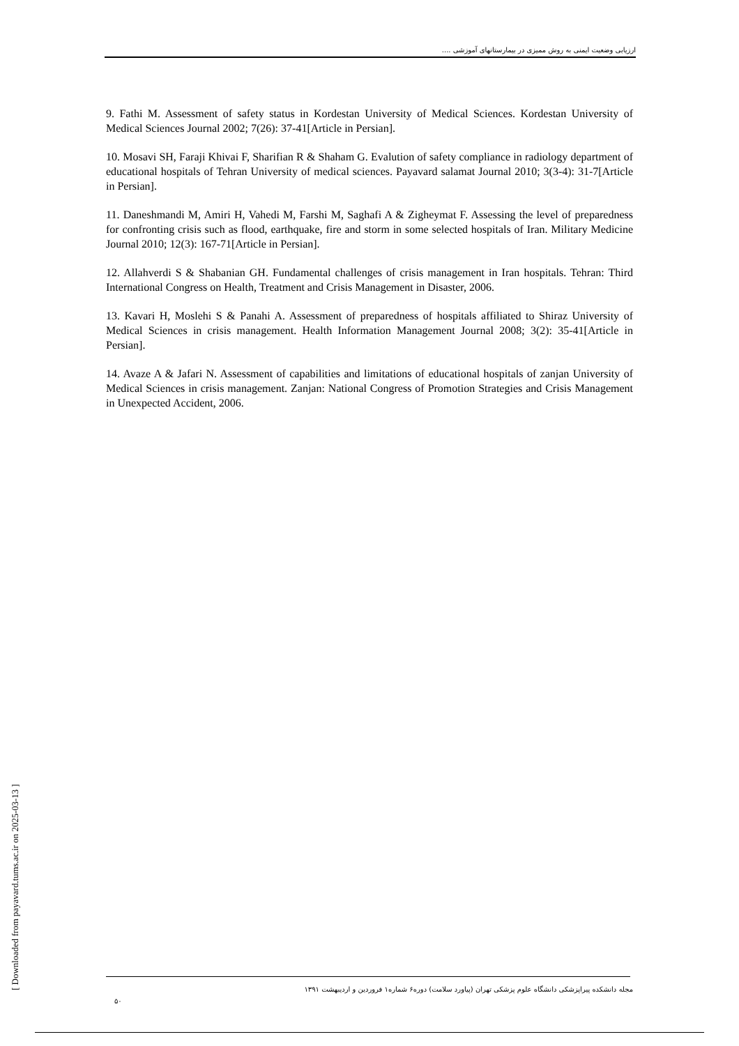ارزیابی وضعیت ایمنی به روش ممیزی در بیمارستانهای آموزشی ....
9. Fathi M. Assessment of safety status in Kordestan University of Medical Sciences. Kordestan University of Medical Sciences Journal 2002; 7(26): 37-41[Article in Persian].
10. Mosavi SH, Faraji Khivai F, Sharifian R & Shaham G. Evalution of safety compliance in radiology department of educational hospitals of Tehran University of medical sciences. Payavard salamat Journal 2010; 3(3-4): 31-7[Article in Persian].
11. Daneshmandi M, Amiri H, Vahedi M, Farshi M, Saghafi A & Zigheymat F. Assessing the level of preparedness for confronting crisis such as flood, earthquake, fire and storm in some selected hospitals of Iran. Military Medicine Journal 2010; 12(3): 167-71[Article in Persian].
12. Allahverdi S & Shabanian GH. Fundamental challenges of crisis management in Iran hospitals. Tehran: Third International Congress on Health, Treatment and Crisis Management in Disaster, 2006.
13. Kavari H, Moslehi S & Panahi A. Assessment of preparedness of hospitals affiliated to Shiraz University of Medical Sciences in crisis management. Health Information Management Journal 2008; 3(2): 35-41[Article in Persian].
14. Avaze A & Jafari N. Assessment of capabilities and limitations of educational hospitals of zanjan University of Medical Sciences in crisis management. Zanjan: National Congress of Promotion Strategies and Crisis Management in Unexpected Accident, 2006.
[ Downloaded from payavard.tums.ac.ir on 2025-03-13 ]
مجله دانشکده پیراپزشکی دانشگاه علوم پزشکی تهران (پیاورد سلامت) دوره۶ شماره۱ فروردین و اردیبهشت ۱۳۹۱
۵۰